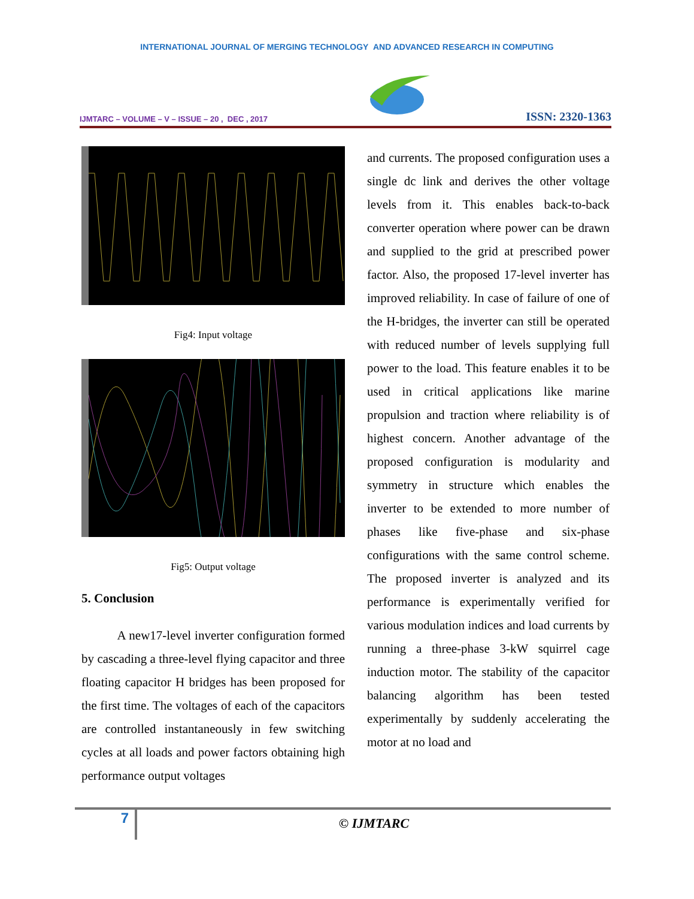INTERNATIONAL JOURNAL OF MERGING TECHNOLOGY AND ADVANCED RESEARCH IN COMPUTING
IJMTARC – VOLUME – V – ISSUE – 20 , DEC , 2017
ISSN: 2320-1363
Fig4: Input voltage
Fig5: Output voltage
5. Conclusion
A new17-level inverter configuration formed by cascading a three-level flying capacitor and three floating capacitor H bridges has been proposed for the first time. The voltages of each of the capacitors are controlled instantaneously in few switching cycles at all loads and power factors obtaining high performance output voltages
and currents. The proposed configuration uses a single dc link and derives the other voltage levels from it. This enables back-to-back converter operation where power can be drawn and supplied to the grid at prescribed power factor. Also, the proposed 17-level inverter has improved reliability. In case of failure of one of the H-bridges, the inverter can still be operated with reduced number of levels supplying full power to the load. This feature enables it to be used in critical applications like marine propulsion and traction where reliability is of highest concern. Another advantage of the proposed configuration is modularity and symmetry in structure which enables the inverter to be extended to more number of phases like five-phase and six-phase configurations with the same control scheme. The proposed inverter is analyzed and its performance is experimentally verified for various modulation indices and load currents by running a three-phase 3-kW squirrel cage induction motor. The stability of the capacitor balancing algorithm has been tested experimentally by suddenly accelerating the motor at no load and
7
© IJMTARC